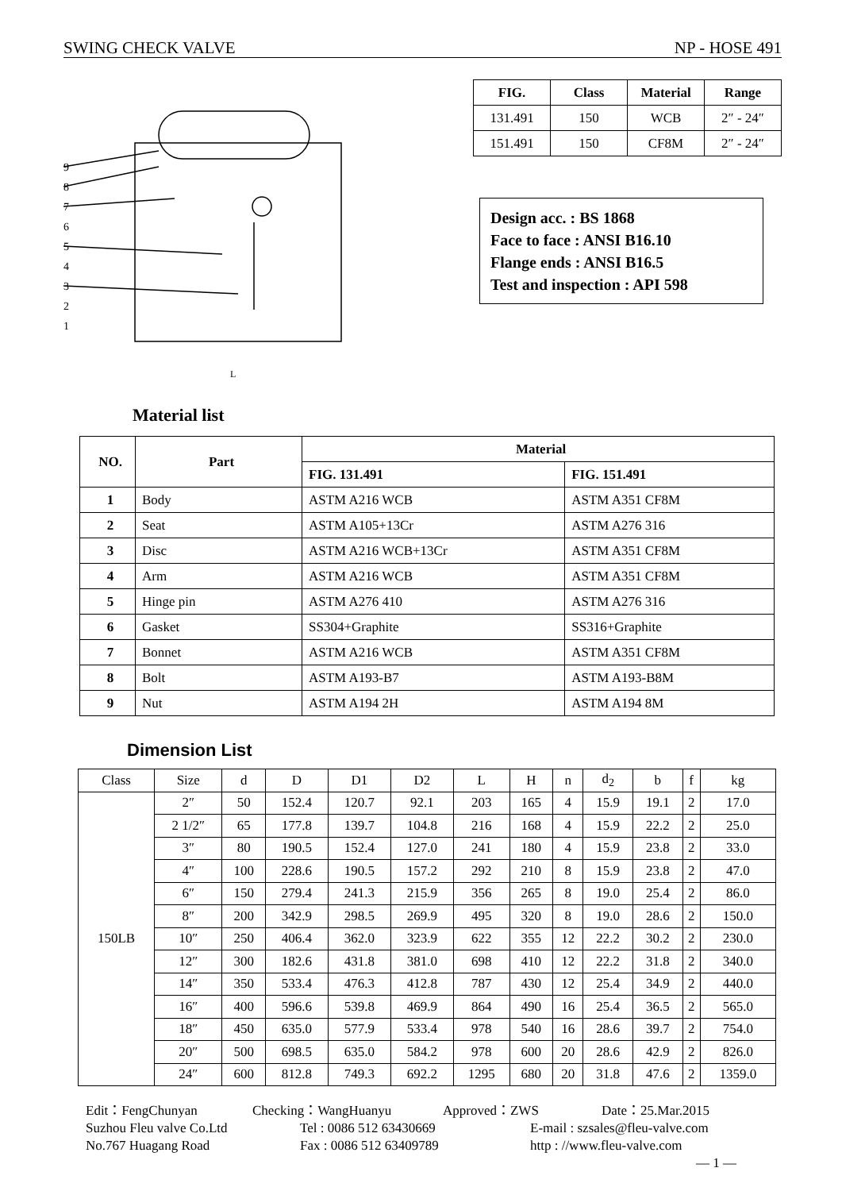SWING CHECK VALVE NP - HOSE 491
9
8
7
6
5
4
3
2
1
L
| FIG. | Class | Material | Range |
| --- | --- | --- | --- |
| 131.491 | 150 | WCB | 2″ - 24″ |
| 151.491 | 150 | CF8M | 2″ - 24″ |
Design acc. : BS 1868
Face to face : ANSI B16.10
Flange ends : ANSI B16.5
Test and inspection : API 598
Material list
| NO. | Part | Material | |
| --- | --- | --- | --- |
| | | FIG. 131.491 | FIG. 151.491 |
| 1 | Body | ASTM A216 WCB | ASTM A351 CF8M |
| 2 | Seat | ASTM A105+13Cr | ASTM A276 316 |
| 3 | Disc | ASTM A216 WCB+13Cr | ASTM A351 CF8M |
| 4 | Arm | ASTM A216 WCB | ASTM A351 CF8M |
| 5 | Hinge pin | ASTM A276 410 | ASTM A276 316 |
| 6 | Gasket | SS304+Graphite | SS316+Graphite |
| 7 | Bonnet | ASTM A216 WCB | ASTM A351 CF8M |
| 8 | Bolt | ASTM A193-B7 | ASTM A193-B8M |
| 9 | Nut | ASTM A194 2H | ASTM A194 8M |
Dimension List
| Class | Size | d | D | D1 | D2 | L | H | n | d<sub>2</sub> | b | f | kg |
| 150LB | 2″ | 50 | 152.4 | 120.7 | 92.1 | 203 | 165 | 4 | 15.9 | 19.1 | 2 | 17.0 |
| | 2 1/2″ | 65 | 177.8 | 139.7 | 104.8 | 216 | 168 | 4 | 15.9 | 22.2 | 2 | 25.0 |
| | 3″ | 80 | 190.5 | 152.4 | 127.0 | 241 | 180 | 4 | 15.9 | 23.8 | 2 | 33.0 |
| | 4″ | 100 | 228.6 | 190.5 | 157.2 | 292 | 210 | 8 | 15.9 | 23.8 | 2 | 47.0 |
| | 6″ | 150 | 279.4 | 241.3 | 215.9 | 356 | 265 | 8 | 19.0 | 25.4 | 2 | 86.0 |
| | 8″ | 200 | 342.9 | 298.5 | 269.9 | 495 | 320 | 8 | 19.0 | 28.6 | 2 | 150.0 |
| | 10″ | 250 | 406.4 | 362.0 | 323.9 | 622 | 355 | 12 | 22.2 | 30.2 | 2 | 230.0 |
| | 12″ | 300 | 182.6 | 431.8 | 381.0 | 698 | 410 | 12 | 22.2 | 31.8 | 2 | 340.0 |
| | 14″ | 350 | 533.4 | 476.3 | 412.8 | 787 | 430 | 12 | 25.4 | 34.9 | 2 | 440.0 |
| | 16″ | 400 | 596.6 | 539.8 | 469.9 | 864 | 490 | 16 | 25.4 | 36.5 | 2 | 565.0 |
| | 18″ | 450 | 635.0 | 577.9 | 533.4 | 978 | 540 | 16 | 28.6 | 39.7 | 2 | 754.0 |
| | 20″ | 500 | 698.5 | 635.0 | 584.2 | 978 | 600 | 20 | 28.6 | 42.9 | 2 | 826.0 |
| | 24″ | 600 | 812.8 | 749.3 | 692.2 | 1295 | 680 | 20 | 31.8 | 47.6 | 2 | 1359.0 |
Edit：FengChunyan Checking：WangHuanyu Approved：ZWS Date：25.Mar.2015
Suzhou Fleu valve Co.Ltd Tel : 0086 512 63430669 E-mail : szsales@fleu-valve.com
No.767 Huagang Road Fax : 0086 512 63409789 http : //www.fleu-valve.com
— 1 —